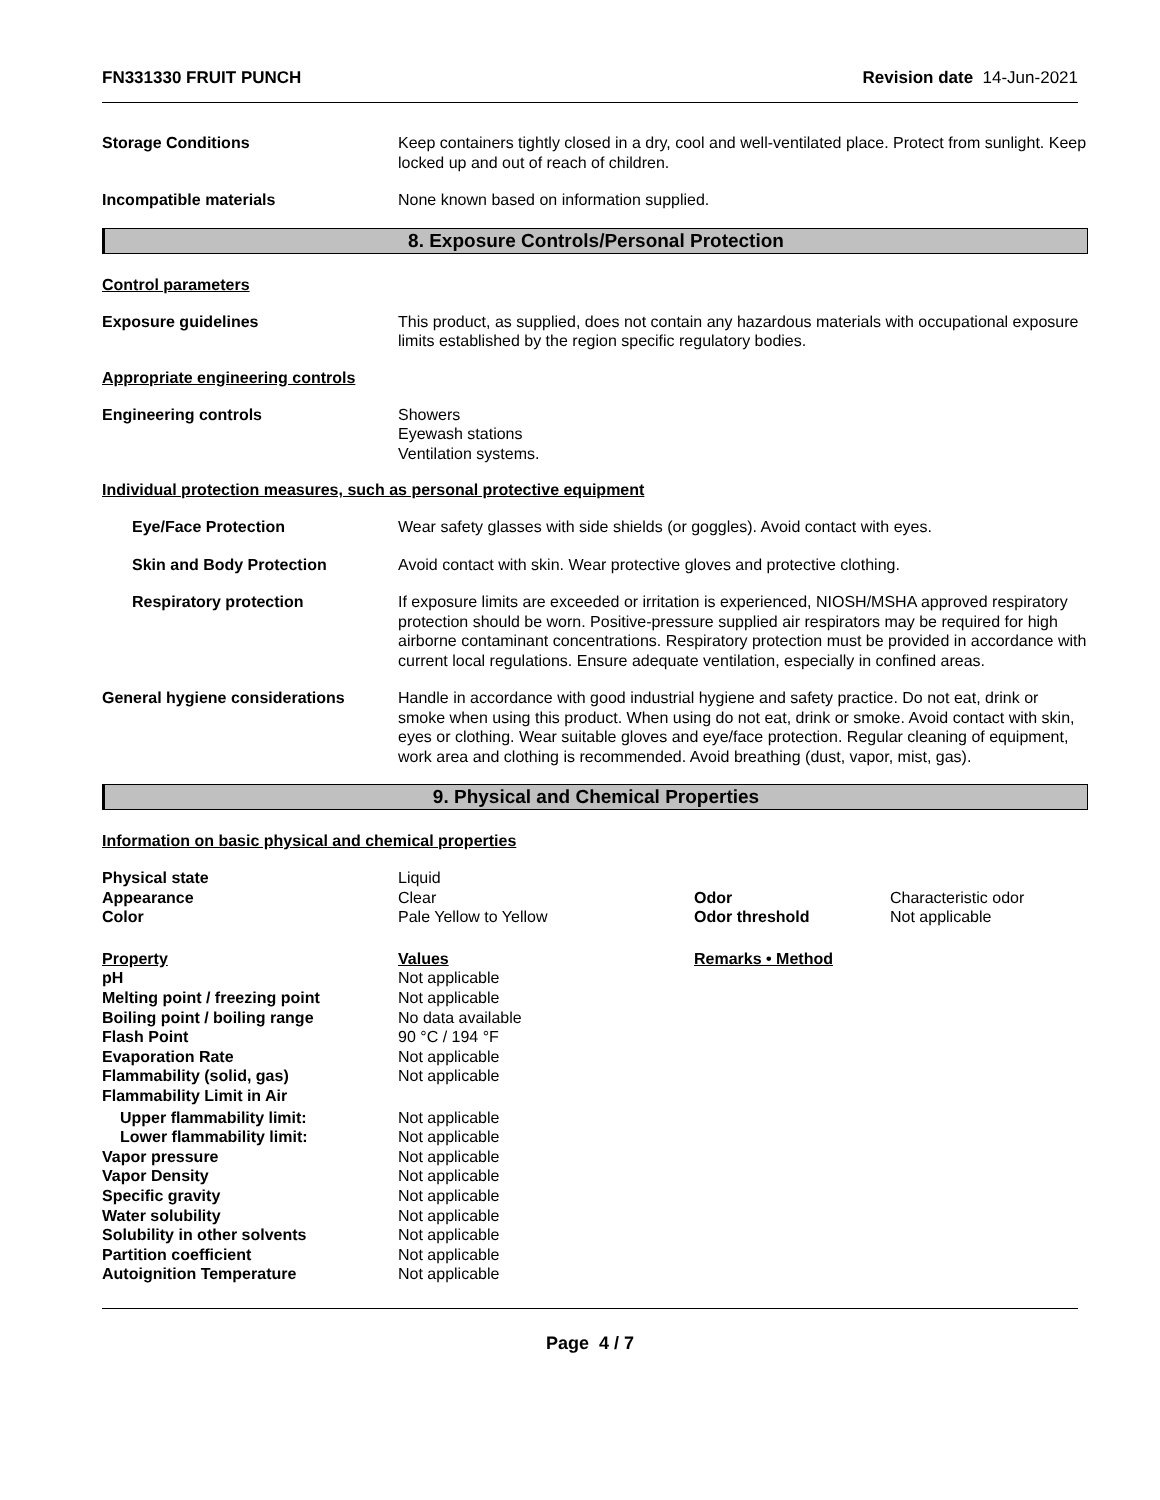FN331330 FRUIT PUNCH Revision date 14-Jun-2021
Storage Conditions Keep containers tightly closed in a dry, cool and well-ventilated place. Protect from sunlight. Keep locked up and out of reach of children.
Incompatible materials None known based on information supplied.
8. Exposure Controls/Personal Protection
Control parameters
Exposure guidelines This product, as supplied, does not contain any hazardous materials with occupational exposure limits established by the region specific regulatory bodies.
Appropriate engineering controls
Engineering controls Showers
Eyewash stations
Ventilation systems.
Individual protection measures, such as personal protective equipment
Eye/Face Protection Wear safety glasses with side shields (or goggles). Avoid contact with eyes.
Skin and Body Protection Avoid contact with skin. Wear protective gloves and protective clothing.
Respiratory protection If exposure limits are exceeded or irritation is experienced, NIOSH/MSHA approved respiratory protection should be worn. Positive-pressure supplied air respirators may be required for high airborne contaminant concentrations. Respiratory protection must be provided in accordance with current local regulations. Ensure adequate ventilation, especially in confined areas.
General hygiene considerations Handle in accordance with good industrial hygiene and safety practice. Do not eat, drink or smoke when using this product. When using do not eat, drink or smoke. Avoid contact with skin, eyes or clothing. Wear suitable gloves and eye/face protection. Regular cleaning of equipment, work area and clothing is recommended. Avoid breathing (dust, vapor, mist, gas).
9. Physical and Chemical Properties
Information on basic physical and chemical properties
| Physical state | Liquid | | |
| Appearance | Clear | Odor | Characteristic odor |
| Color | Pale Yellow to Yellow | Odor threshold | Not applicable |
| Property | Values | Remarks • Method | |
| pH | Not applicable | | |
| Melting point / freezing point | Not applicable | | |
| Boiling point / boiling range | No data available | | |
| Flash Point | 90 °C / 194 °F | | |
| Evaporation Rate | Not applicable | | |
| Flammability (solid, gas) | Not applicable | | |
| Flammability Limit in Air | | | |
| Upper flammability limit: | Not applicable | | |
| Lower flammability limit: | Not applicable | | |
| Vapor pressure | Not applicable | | |
| Vapor Density | Not applicable | | |
| Specific gravity | Not applicable | | |
| Water solubility | Not applicable | | |
| Solubility in other solvents | Not applicable | | |
| Partition coefficient | Not applicable | | |
| Autoignition Temperature | Not applicable | | |
Page 4 / 7